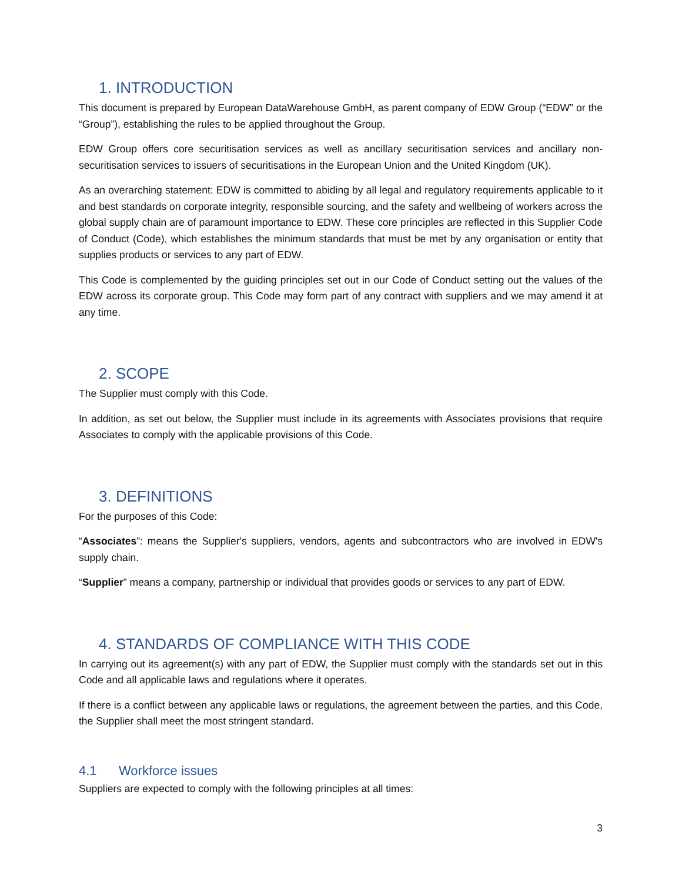1. INTRODUCTION
This document is prepared by European DataWarehouse GmbH, as parent company of EDW Group (“EDW” or the “Group”), establishing the rules to be applied throughout the Group.
EDW Group offers core securitisation services as well as ancillary securitisation services and ancillary non-securitisation services to issuers of securitisations in the European Union and the United Kingdom (UK).
As an overarching statement: EDW is committed to abiding by all legal and regulatory requirements applicable to it and best standards on corporate integrity, responsible sourcing, and the safety and wellbeing of workers across the global supply chain are of paramount importance to EDW. These core principles are reflected in this Supplier Code of Conduct (Code), which establishes the minimum standards that must be met by any organisation or entity that supplies products or services to any part of EDW.
This Code is complemented by the guiding principles set out in our Code of Conduct setting out the values of the EDW across its corporate group. This Code may form part of any contract with suppliers and we may amend it at any time.
2. SCOPE
The Supplier must comply with this Code.
In addition, as set out below, the Supplier must include in its agreements with Associates provisions that require Associates to comply with the applicable provisions of this Code.
3. DEFINITIONS
For the purposes of this Code:
“Associates”: means the Supplier's suppliers, vendors, agents and subcontractors who are involved in EDW's supply chain.
“Supplier” means a company, partnership or individual that provides goods or services to any part of EDW.
4. STANDARDS OF COMPLIANCE WITH THIS CODE
In carrying out its agreement(s) with any part of EDW, the Supplier must comply with the standards set out in this Code and all applicable laws and regulations where it operates.
If there is a conflict between any applicable laws or regulations, the agreement between the parties, and this Code, the Supplier shall meet the most stringent standard.
4.1 Workforce issues
Suppliers are expected to comply with the following principles at all times:
3